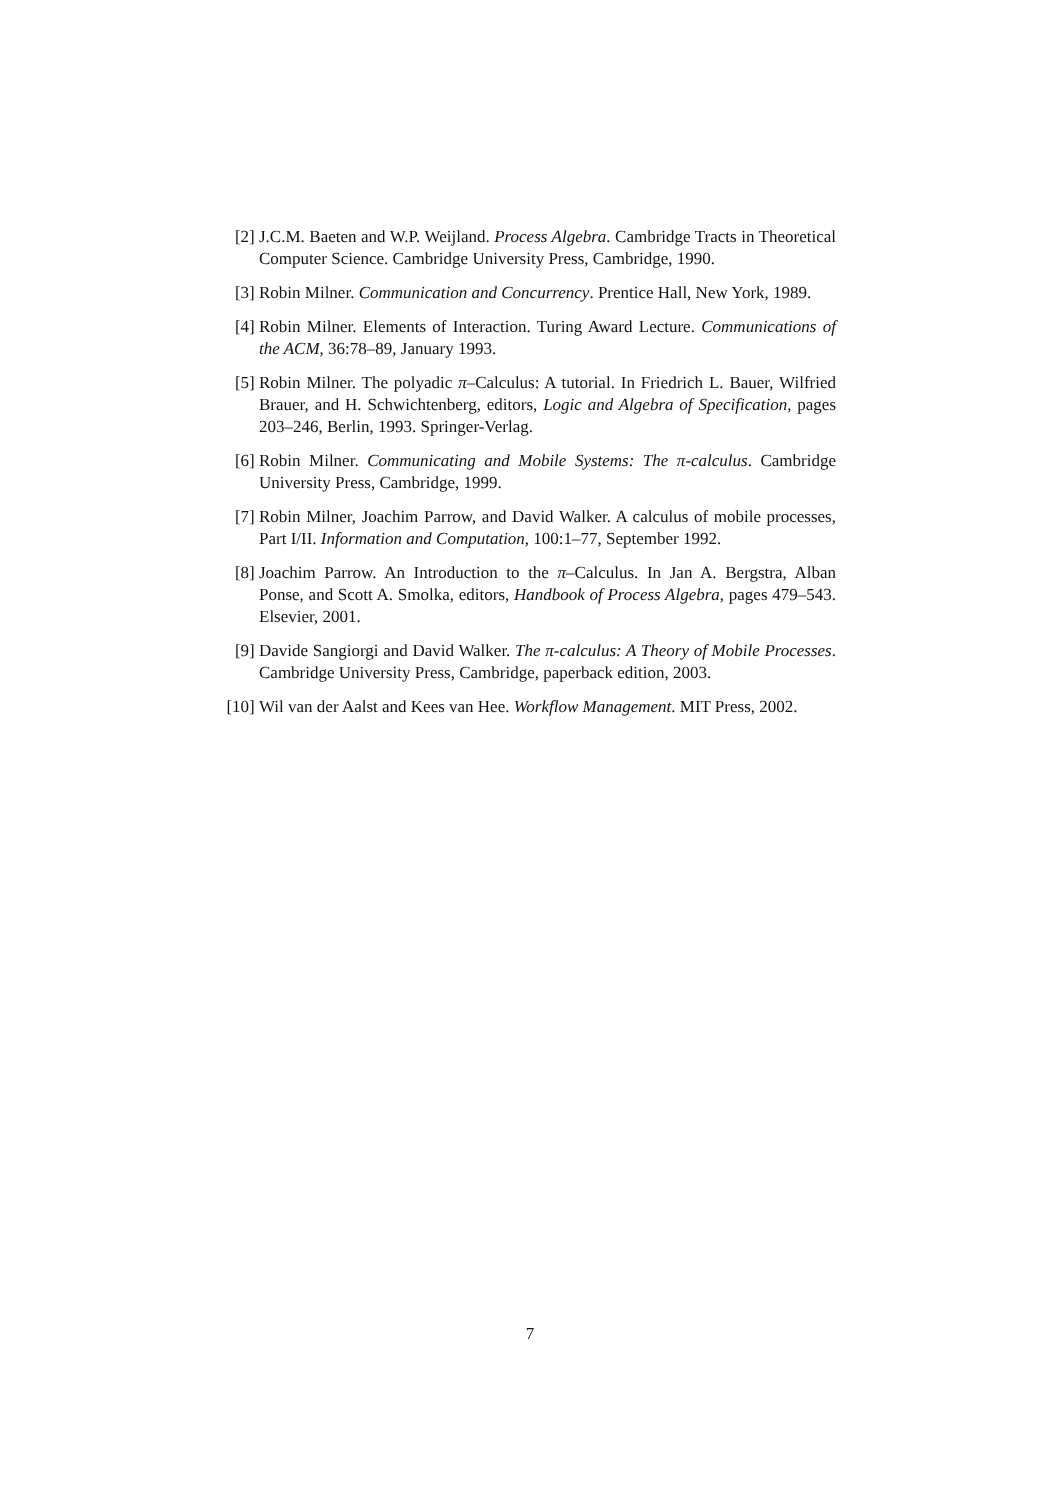[2] J.C.M. Baeten and W.P. Weijland. Process Algebra. Cambridge Tracts in Theoretical Computer Science. Cambridge University Press, Cambridge, 1990.
[3] Robin Milner. Communication and Concurrency. Prentice Hall, New York, 1989.
[4] Robin Milner. Elements of Interaction. Turing Award Lecture. Communications of the ACM, 36:78–89, January 1993.
[5] Robin Milner. The polyadic π–Calculus: A tutorial. In Friedrich L. Bauer, Wilfried Brauer, and H. Schwichtenberg, editors, Logic and Algebra of Specification, pages 203–246, Berlin, 1993. Springer-Verlag.
[6] Robin Milner. Communicating and Mobile Systems: The π-calculus. Cambridge University Press, Cambridge, 1999.
[7] Robin Milner, Joachim Parrow, and David Walker. A calculus of mobile processes, Part I/II. Information and Computation, 100:1–77, September 1992.
[8] Joachim Parrow. An Introduction to the π–Calculus. In Jan A. Bergstra, Alban Ponse, and Scott A. Smolka, editors, Handbook of Process Algebra, pages 479–543. Elsevier, 2001.
[9] Davide Sangiorgi and David Walker. The π-calculus: A Theory of Mobile Processes. Cambridge University Press, Cambridge, paperback edition, 2003.
[10]
Wil van der Aalst and Kees van Hee. Workflow Management. MIT Press, 2002.
7